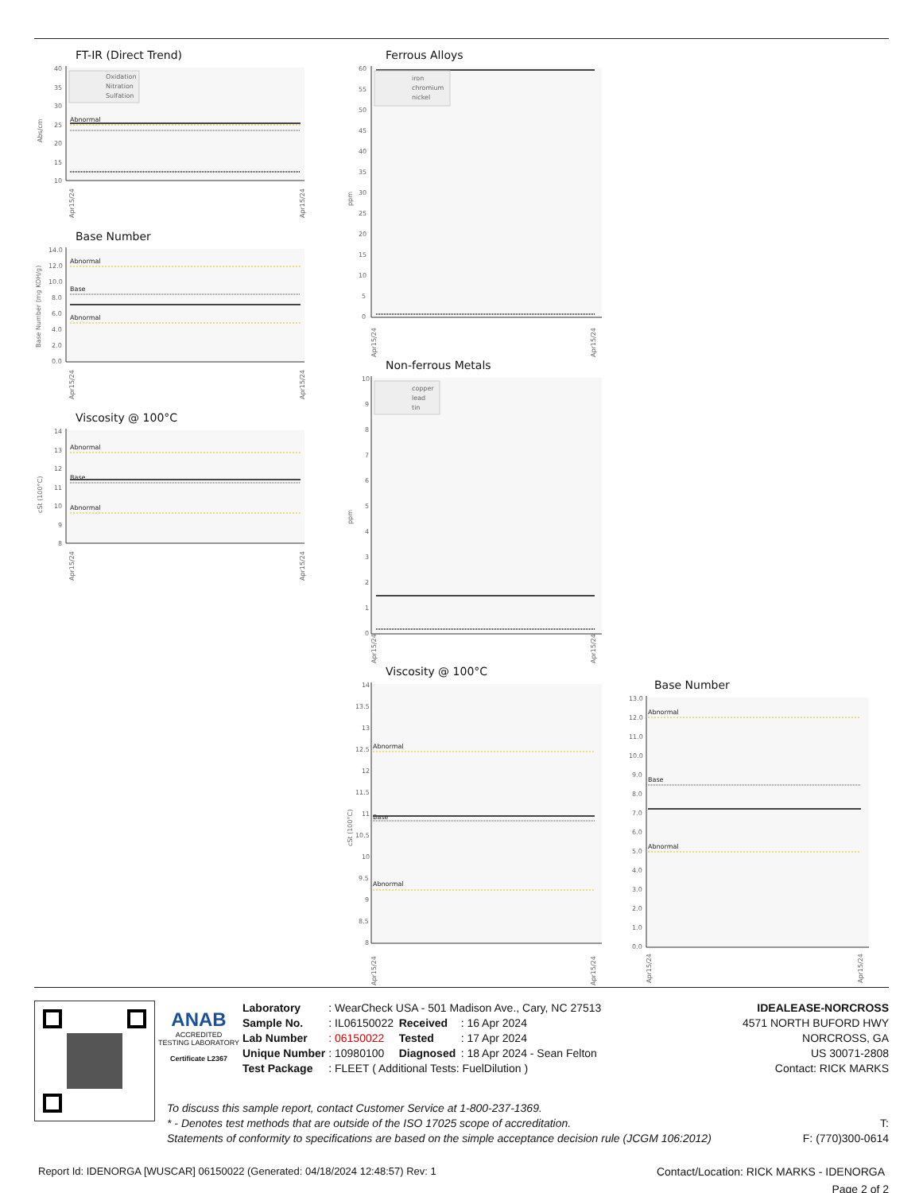FT-IR (Direct Trend)
40
35
30
25
20
15
10
Abs/cm
Oxidation
Nitration
Sulfation
Abnormal
Apr15/24
Apr15/24
Base Number
14.0
12.0
10.0
8.0
6.0
4.0
2.0
0.0
Base Number (mg KOH/g)
Abnormal
Base
Abnormal
Apr15/24
Apr15/24
Viscosity @ 100°C
14
13
12
11
10
9
8
cSt (100°C)
Abnormal
Base
Abnormal
Apr15/24
Apr15/24
Ferrous Alloys
60
55
50
45
40
35
30
25
20
15
10
5
0
ppm
iron
chromium
nickel
Apr15/24
Apr15/24
Non-ferrous Metals
10
9
8
7
6
5
4
3
2
1
0
ppm
copper
lead
tin
Apr15/24
Apr15/24
Viscosity @ 100°C
14
13.5
13
12.5
12
11.5
11
10.5
10
9.5
9
8.5
8
cSt (100°C)
Abnormal
Base
Abnormal
Apr15/24
Apr15/24
Base Number
13.0
12.0
11.0
10.0
9.0
8.0
7.0
6.0
5.0
4.0
3.0
2.0
1.0
0.0
Abnormal
Base
Abnormal
Apr15/24
Apr15/24
ANAB
ACCREDITED
TESTING LABORATORY
Certificate L2367
| Laboratory | : WearCheck USA - 501 Madison Ave., Cary, NC 27513 | | |
| Sample No. | : IL06150022 | Received | : 16 Apr 2024 |
| Lab Number | : 06150022 | Tested | : 17 Apr 2024 |
| Unique Number | : 10980100 | Diagnosed | : 18 Apr 2024 - Sean Felton |
| Test Package | : FLEET ( Additional Tests: FuelDilution ) | | |
IDEALEASE-NORCROSS
4571 NORTH BUFORD HWY
NORCROSS, GA
US 30071-2808
Contact: RICK MARKS
To discuss this sample report, contact Customer Service at 1-800-237-1369.
T: * - Denotes test methods that are outside of the ISO 17025 scope of accreditation.
F: (770)300-0614 Statements of conformity to specifications are based on the simple acceptance decision rule (JCGM 106:2012)
Report Id: IDENORGA [WUSCAR] 06150022 (Generated: 04/18/2024 12:48:57) Rev: 1 Contact/Location: RICK MARKS - IDENORGA
Page 2 of 2